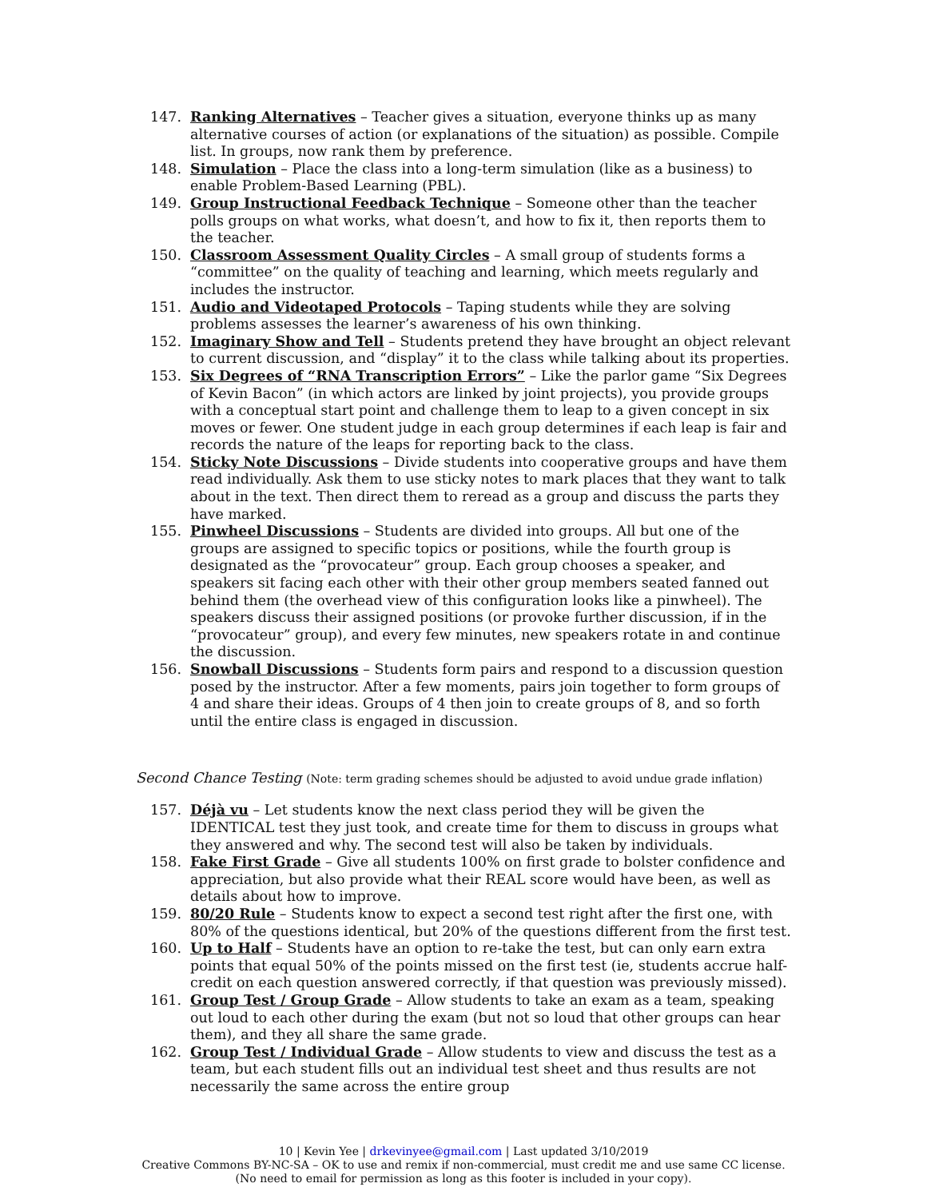147. Ranking Alternatives – Teacher gives a situation, everyone thinks up as many alternative courses of action (or explanations of the situation) as possible. Compile list. In groups, now rank them by preference.
148. Simulation – Place the class into a long-term simulation (like as a business) to enable Problem-Based Learning (PBL).
149. Group Instructional Feedback Technique – Someone other than the teacher polls groups on what works, what doesn’t, and how to fix it, then reports them to the teacher.
150. Classroom Assessment Quality Circles – A small group of students forms a “committee” on the quality of teaching and learning, which meets regularly and includes the instructor.
151. Audio and Videotaped Protocols – Taping students while they are solving problems assesses the learner’s awareness of his own thinking.
152. Imaginary Show and Tell – Students pretend they have brought an object relevant to current discussion, and “display” it to the class while talking about its properties.
153. Six Degrees of “RNA Transcription Errors” – Like the parlor game “Six Degrees of Kevin Bacon” (in which actors are linked by joint projects), you provide groups with a conceptual start point and challenge them to leap to a given concept in six moves or fewer. One student judge in each group determines if each leap is fair and records the nature of the leaps for reporting back to the class.
154. Sticky Note Discussions – Divide students into cooperative groups and have them read individually. Ask them to use sticky notes to mark places that they want to talk about in the text. Then direct them to reread as a group and discuss the parts they have marked.
155. Pinwheel Discussions – Students are divided into groups. All but one of the groups are assigned to specific topics or positions, while the fourth group is designated as the “provocateur” group. Each group chooses a speaker, and speakers sit facing each other with their other group members seated fanned out behind them (the overhead view of this configuration looks like a pinwheel). The speakers discuss their assigned positions (or provoke further discussion, if in the “provocateur” group), and every few minutes, new speakers rotate in and continue the discussion.
156. Snowball Discussions – Students form pairs and respond to a discussion question posed by the instructor. After a few moments, pairs join together to form groups of 4 and share their ideas. Groups of 4 then join to create groups of 8, and so forth until the entire class is engaged in discussion.
Second Chance Testing (Note: term grading schemes should be adjusted to avoid undue grade inflation)
157. Déjà vu – Let students know the next class period they will be given the IDENTICAL test they just took, and create time for them to discuss in groups what they answered and why. The second test will also be taken by individuals.
158. Fake First Grade – Give all students 100% on first grade to bolster confidence and appreciation, but also provide what their REAL score would have been, as well as details about how to improve.
159. 80/20 Rule – Students know to expect a second test right after the first one, with 80% of the questions identical, but 20% of the questions different from the first test.
160. Up to Half – Students have an option to re-take the test, but can only earn extra points that equal 50% of the points missed on the first test (ie, students accrue half-credit on each question answered correctly, if that question was previously missed).
161. Group Test / Group Grade – Allow students to take an exam as a team, speaking out loud to each other during the exam (but not so loud that other groups can hear them), and they all share the same grade.
162. Group Test / Individual Grade – Allow students to view and discuss the test as a team, but each student fills out an individual test sheet and thus results are not necessarily the same across the entire group
10 | Kevin Yee | drkevinyee@gmail.com | Last updated 3/10/2019
Creative Commons BY-NC-SA – OK to use and remix if non-commercial, must credit me and use same CC license.
(No need to email for permission as long as this footer is included in your copy).